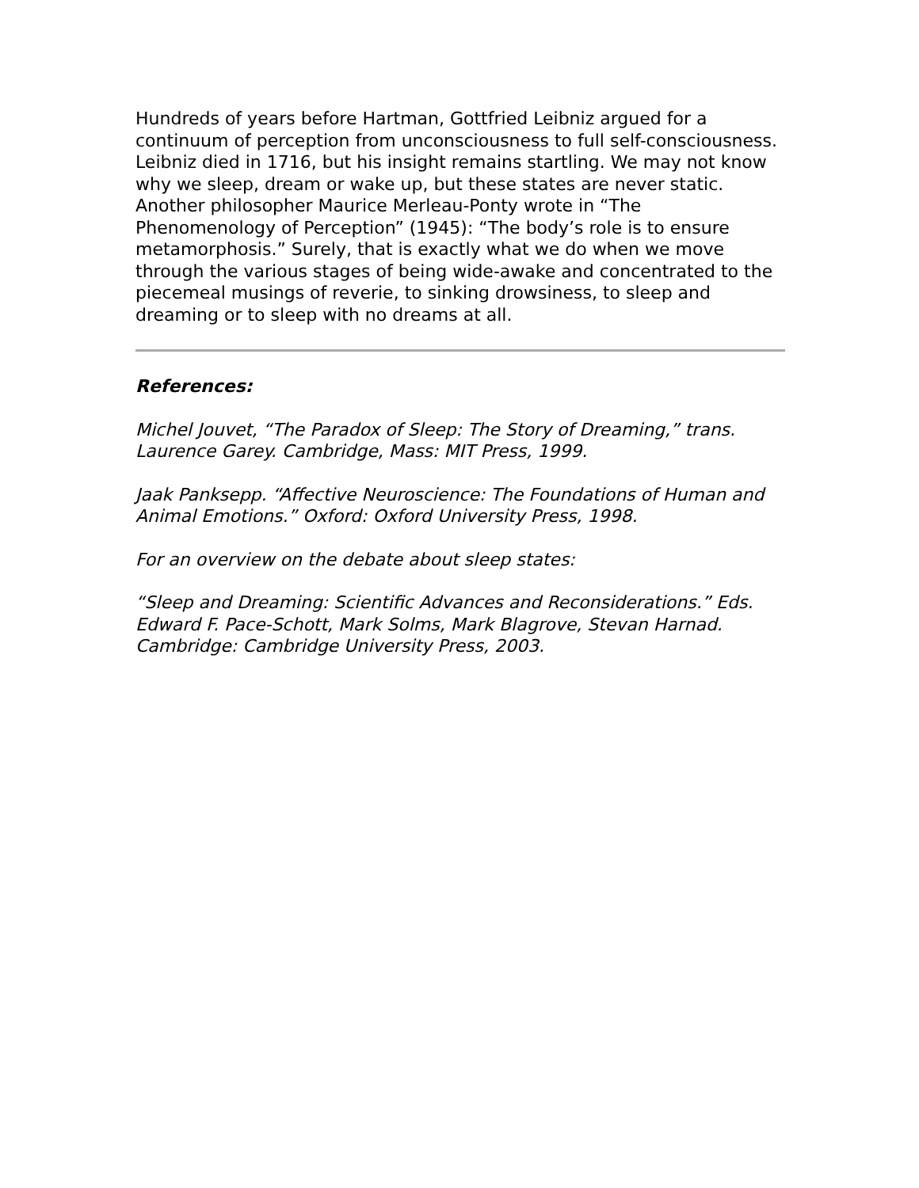Hundreds of years before Hartman, Gottfried Leibniz argued for a continuum of perception from unconsciousness to full self-consciousness. Leibniz died in 1716, but his insight remains startling. We may not know why we sleep, dream or wake up, but these states are never static. Another philosopher Maurice Merleau-Ponty wrote in “The Phenomenology of Perception” (1945): “The body’s role is to ensure metamorphosis.” Surely, that is exactly what we do when we move through the various stages of being wide-awake and concentrated to the piecemeal musings of reverie, to sinking drowsiness, to sleep and dreaming or to sleep with no dreams at all.
References:
Michel Jouvet, “The Paradox of Sleep: The Story of Dreaming,” trans. Laurence Garey. Cambridge, Mass: MIT Press, 1999.
Jaak Panksepp. “Affective Neuroscience: The Foundations of Human and Animal Emotions.” Oxford: Oxford University Press, 1998.
For an overview on the debate about sleep states:
“Sleep and Dreaming: Scientific Advances and Reconsiderations.” Eds. Edward F. Pace-Schott, Mark Solms, Mark Blagrove, Stevan Harnad. Cambridge: Cambridge University Press, 2003.